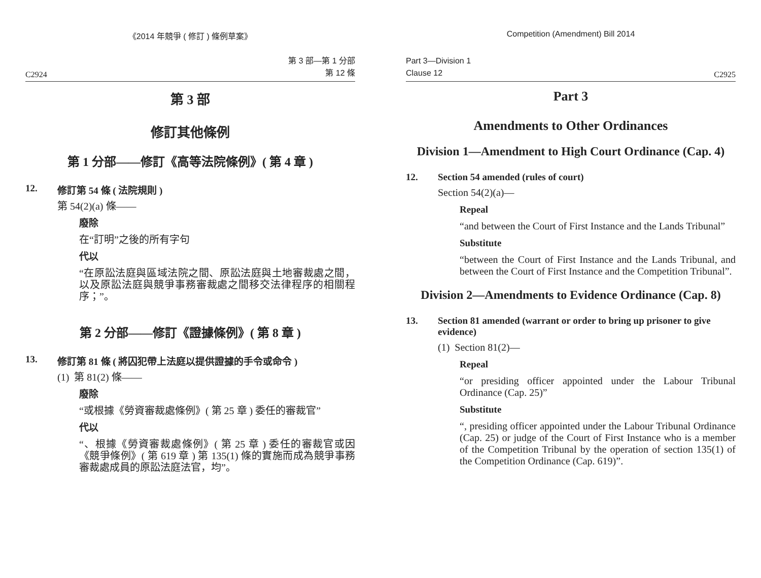《2014 年競爭 ( 修訂 ) 條例草案》
C2924 第 3 部—第 1 分部
第 12 條
第 3 部
修訂其他條例
第 1 分部——修訂《高等法院條例》( 第 4 章 )
12. 修訂第 54 條 ( 法院規則 )
第 54(2)(a) 條——
廢除
在“訂明”之後的所有字句
代以
“在原訟法庭與區域法院之間、原訟法庭與土地審裁處之間，以及原訟法庭與競爭事務審裁處之間移交法律程序的相關程序；”。
第 2 分部——修訂《證據條例》( 第 8 章 )
13. 修訂第 81 條 ( 將囚犯帶上法庭以提供證據的手令或命令 )
(1) 第 81(2) 條——
廢除
“或根據《勞資審裁處條例》( 第 25 章 ) 委任的審裁官”
代以
“、根據《勞資審裁處條例》( 第 25 章 ) 委任的審裁官或因《競爭條例》( 第 619 章 ) 第 135(1) 條的實施而成為競爭事務審裁處成員的原訟法庭法官，均”。
Competition (Amendment) Bill 2014
Part 3—Division 1
Clause 12 C2925
Part 3
Amendments to Other Ordinances
Division 1—Amendment to High Court Ordinance (Cap. 4)
12. Section 54 amended (rules of court)
Section 54(2)(a)—
Repeal
“and between the Court of First Instance and the Lands Tribunal”
Substitute
“between the Court of First Instance and the Lands Tribunal, and between the Court of First Instance and the Competition Tribunal”.
Division 2—Amendments to Evidence Ordinance (Cap. 8)
13. Section 81 amended (warrant or order to bring up prisoner to give evidence)
(1) Section 81(2)—
Repeal
“or presiding officer appointed under the Labour Tribunal Ordinance (Cap. 25)”
Substitute
“, presiding officer appointed under the Labour Tribunal Ordinance (Cap. 25) or judge of the Court of First Instance who is a member of the Competition Tribunal by the operation of section 135(1) of the Competition Ordinance (Cap. 619)”.